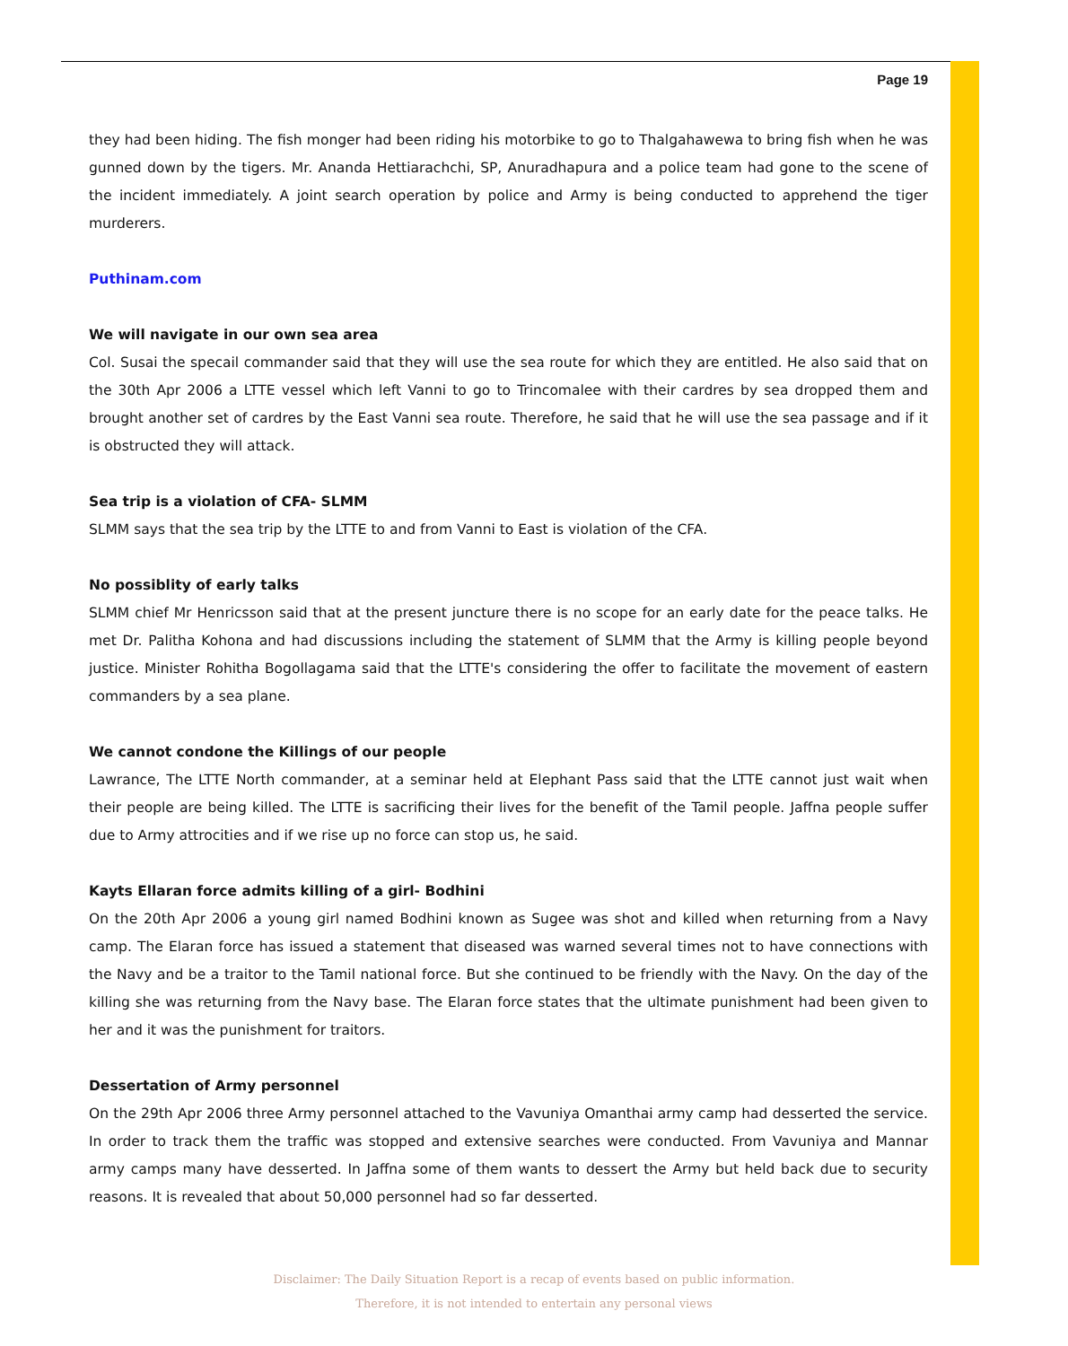Page 19
they had been hiding. The fish monger had been riding his motorbike to go to Thalgahawewa to bring fish when he was gunned down by the tigers. Mr. Ananda Hettiarachchi, SP, Anuradhapura and a police team had gone to the scene of the incident immediately. A joint search operation by police and Army is being conducted to apprehend the tiger murderers.
Puthinam.com
We will navigate in our own sea area
Col. Susai the specail commander said that they will use the sea route for which they are entitled. He also said that on the 30th Apr 2006 a LTTE vessel which left Vanni to go to Trincomalee with their cardres by sea dropped them and brought another set of cardres by the East Vanni sea route. Therefore, he said that he will use the sea passage and if it is obstructed they will attack.
Sea trip is a violation of CFA- SLMM
SLMM says that the sea trip by the LTTE to and from Vanni to East is violation of the CFA.
No possiblity of early talks
SLMM chief Mr Henricsson said that at the present juncture there is no scope for an early date for the peace talks. He met Dr. Palitha Kohona and had discussions including the statement of SLMM that the Army is killing people beyond justice. Minister Rohitha Bogollagama said that the LTTE's considering the offer to facilitate the movement of eastern commanders by a sea plane.
We cannot condone the Killings of our people
Lawrance, The LTTE North commander, at a seminar held at Elephant Pass said that the LTTE cannot just wait when their people are being killed. The LTTE is sacrificing their lives for the benefit of the Tamil people. Jaffna people suffer due to Army attrocities and if we rise up no force can stop us, he said.
Kayts Ellaran force admits killing of a girl- Bodhini
On the 20th Apr 2006 a young girl named Bodhini known as Sugee was shot and killed when returning from a Navy camp. The Elaran force has issued a statement that diseased was warned several times not to have connections with the Navy and be a traitor to the Tamil national force. But she continued to be friendly with the Navy. On the day of the killing she was returning from the Navy base. The Elaran force states that the ultimate punishment had been given to her and it was the punishment for traitors.
Dessertation of Army personnel
On the 29th Apr 2006 three Army personnel attached to the Vavuniya Omanthai army camp had desserted the service. In order to track them the traffic was stopped and extensive searches were conducted. From Vavuniya and Mannar army camps many have desserted. In Jaffna some of them wants to dessert the Army but held back due to security reasons. It is revealed that about 50,000 personnel had so far desserted.
Disclaimer: The Daily Situation Report is a recap of events based on public information.
Therefore, it is not intended to entertain any personal views